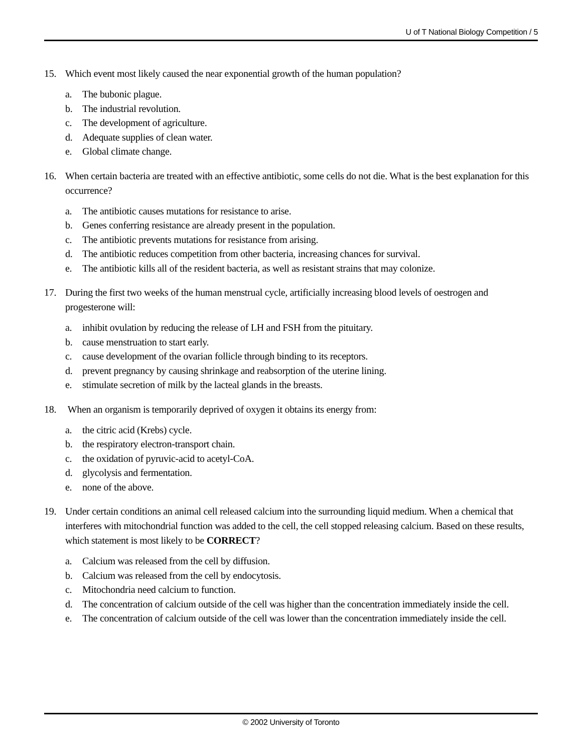U of T National Biology Competition / 5
15. Which event most likely caused the near exponential growth of the human population?
a. The bubonic plague.
b. The industrial revolution.
c. The development of agriculture.
d. Adequate supplies of clean water.
e. Global climate change.
16. When certain bacteria are treated with an effective antibiotic, some cells do not die. What is the best explanation for this occurrence?
a. The antibiotic causes mutations for resistance to arise.
b. Genes conferring resistance are already present in the population.
c. The antibiotic prevents mutations for resistance from arising.
d. The antibiotic reduces competition from other bacteria, increasing chances for survival.
e. The antibiotic kills all of the resident bacteria, as well as resistant strains that may colonize.
17. During the first two weeks of the human menstrual cycle, artificially increasing blood levels of oestrogen and progesterone will:
a. inhibit ovulation by reducing the release of LH and FSH from the pituitary.
b. cause menstruation to start early.
c. cause development of the ovarian follicle through binding to its receptors.
d. prevent pregnancy by causing shrinkage and reabsorption of the uterine lining.
e. stimulate secretion of milk by the lacteal glands in the breasts.
18. When an organism is temporarily deprived of oxygen it obtains its energy from:
a. the citric acid (Krebs) cycle.
b. the respiratory electron-transport chain.
c. the oxidation of pyruvic-acid to acetyl-CoA.
d. glycolysis and fermentation.
e. none of the above.
19. Under certain conditions an animal cell released calcium into the surrounding liquid medium. When a chemical that interferes with mitochondrial function was added to the cell, the cell stopped releasing calcium. Based on these results, which statement is most likely to be CORRECT?
a. Calcium was released from the cell by diffusion.
b. Calcium was released from the cell by endocytosis.
c. Mitochondria need calcium to function.
d. The concentration of calcium outside of the cell was higher than the concentration immediately inside the cell.
e. The concentration of calcium outside of the cell was lower than the concentration immediately inside the cell.
© 2002 University of Toronto